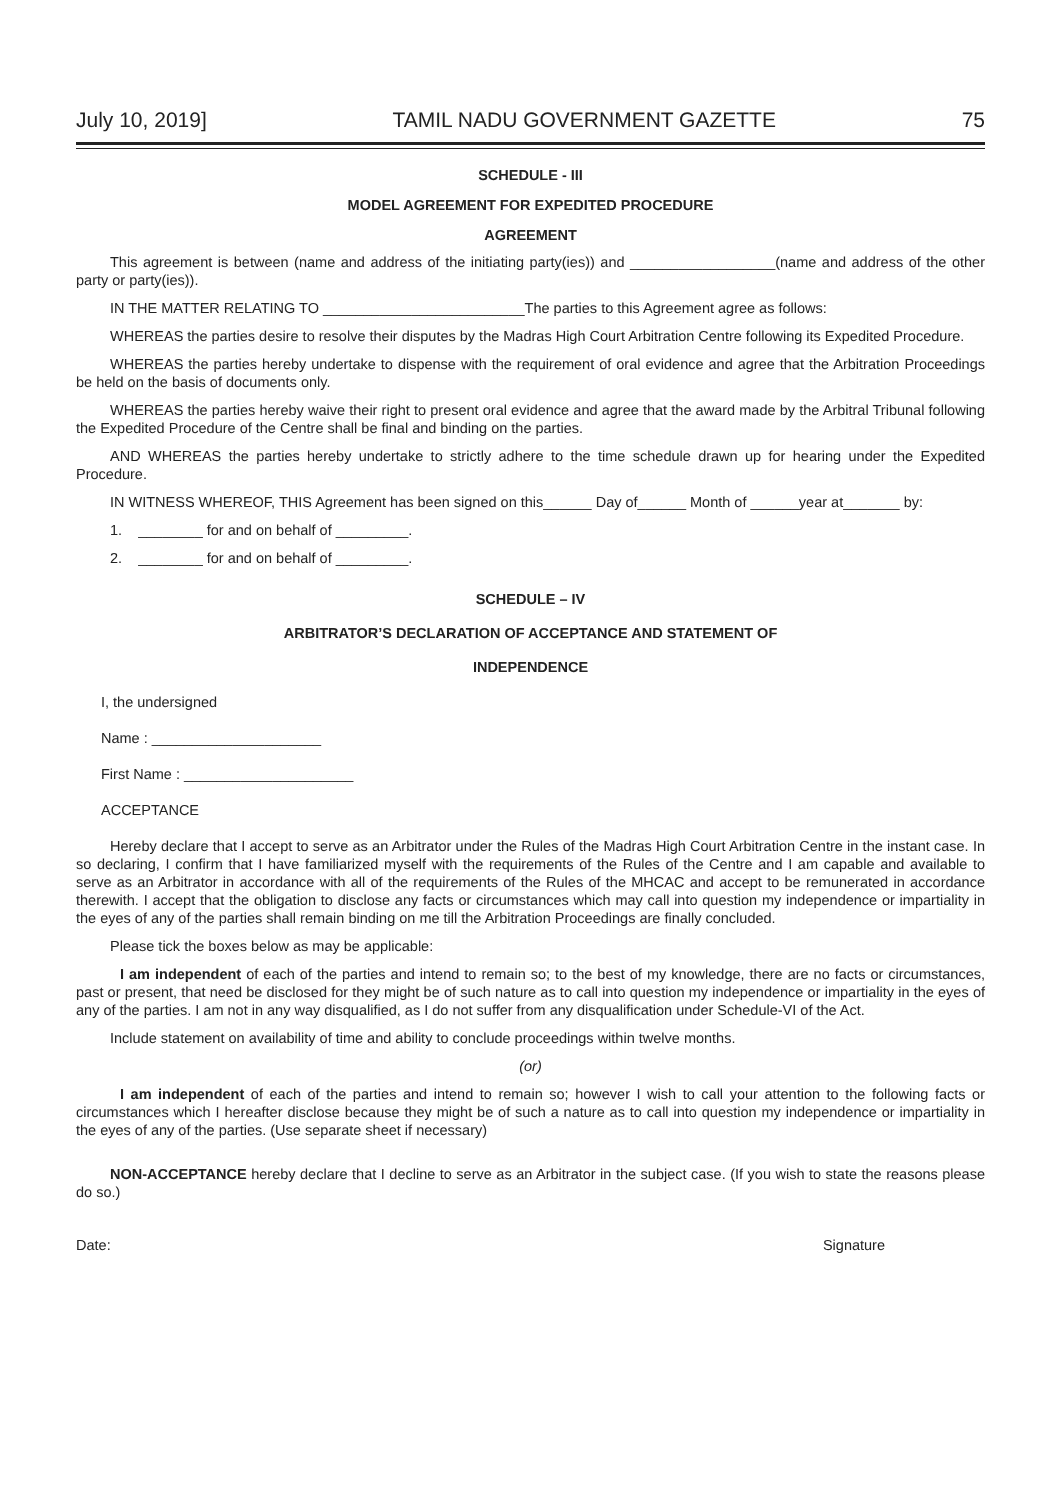July 10, 2019] TAMIL NADU GOVERNMENT GAZETTE 75
SCHEDULE - III
MODEL AGREEMENT FOR EXPEDITED PROCEDURE
AGREEMENT
This agreement is between (name and address of the initiating party(ies)) and __________________(name and address of the other party or party(ies)).
IN THE MATTER RELATING TO _________________________The parties to this Agreement agree as follows:
WHEREAS the parties desire to resolve their disputes by the Madras High Court Arbitration Centre following its Expedited Procedure.
WHEREAS the parties hereby undertake to dispense with the requirement of oral evidence and agree that the Arbitration Proceedings be held on the basis of documents only.
WHEREAS the parties hereby waive their right to present oral evidence and agree that the award made by the Arbitral Tribunal following the Expedited Procedure of the Centre shall be final and binding on the parties.
AND WHEREAS the parties hereby undertake to strictly adhere to the time schedule drawn up for hearing under the Expedited Procedure.
IN WITNESS WHEREOF, THIS Agreement has been signed on this______ Day of______ Month of ______year at_______ by:
1. ________ for and on behalf of _________.
2. ________ for and on behalf of _________.
SCHEDULE – IV
ARBITRATOR’S DECLARATION OF ACCEPTANCE AND STATEMENT OF
INDEPENDENCE
I, the undersigned
Name : _____________________
First Name : _____________________
ACCEPTANCE
Hereby declare that I accept to serve as an Arbitrator under the Rules of the Madras High Court Arbitration Centre in the instant case. In so declaring, I confirm that I have familiarized myself with the requirements of the Rules of the Centre and I am capable and available to serve as an Arbitrator in accordance with all of the requirements of the Rules of the MHCAC and accept to be remunerated in accordance therewith. I accept that the obligation to disclose any facts or circumstances which may call into question my independence or impartiality in the eyes of any of the parties shall remain binding on me till the Arbitration Proceedings are finally concluded.
Please tick the boxes below as may be applicable:
I am independent of each of the parties and intend to remain so; to the best of my knowledge, there are no facts or circumstances, past or present, that need be disclosed for they might be of such nature as to call into question my independence or impartiality in the eyes of any of the parties. I am not in any way disqualified, as I do not suffer from any disqualification under Schedule-VI of the Act.
Include statement on availability of time and ability to conclude proceedings within twelve months.
(or)
I am independent of each of the parties and intend to remain so; however I wish to call your attention to the following facts or circumstances which I hereafter disclose because they might be of such a nature as to call into question my independence or impartiality in the eyes of any of the parties. (Use separate sheet if necessary)
NON-ACCEPTANCE hereby declare that I decline to serve as an Arbitrator in the subject case. (If you wish to state the reasons please do so.)
Date: Signature